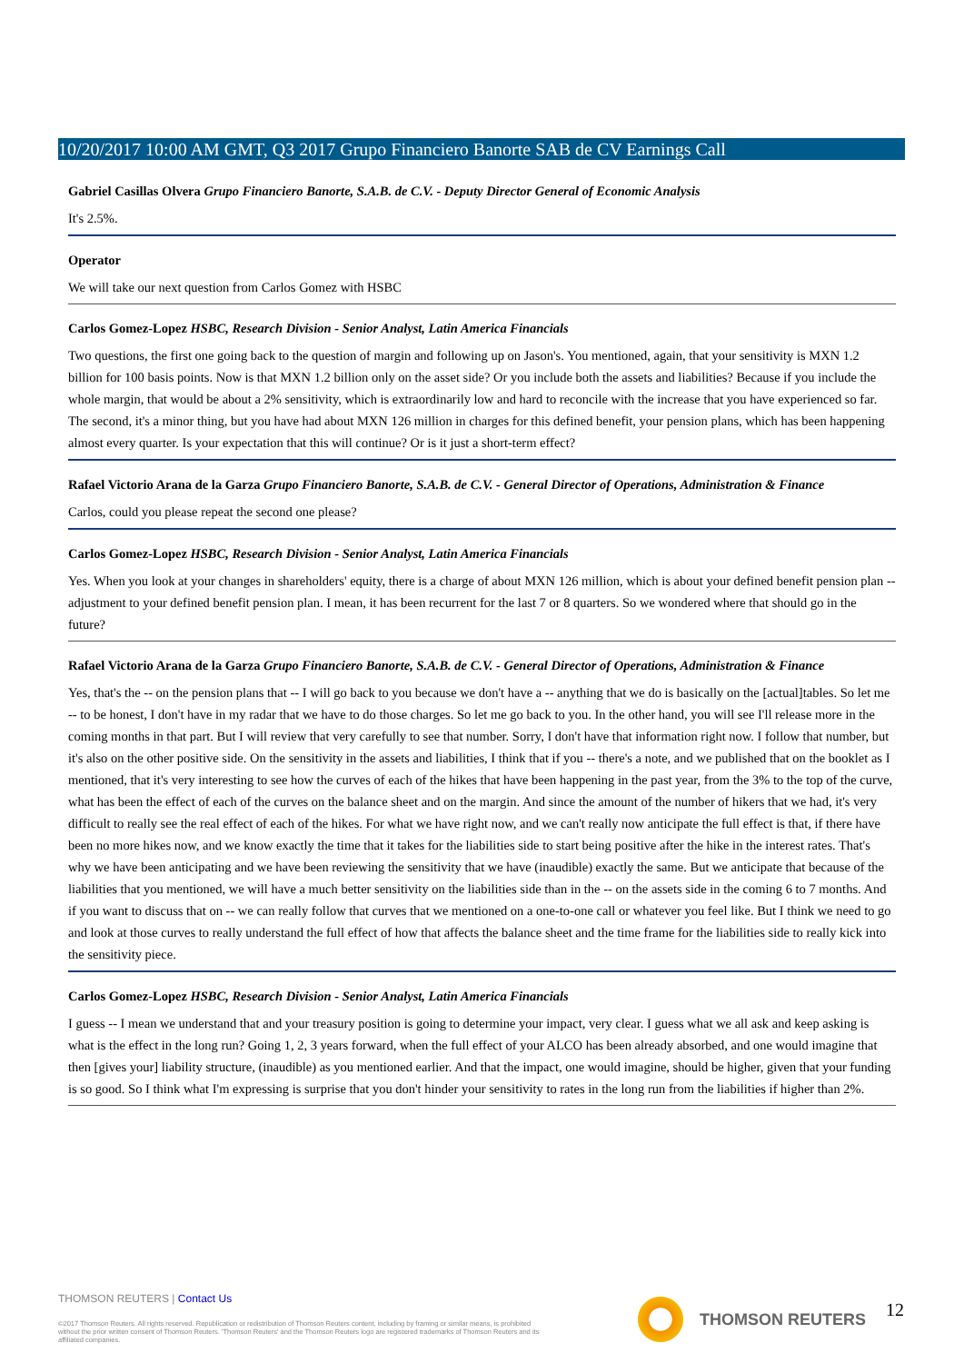10/20/2017 10:00 AM GMT, Q3 2017 Grupo Financiero Banorte SAB de CV Earnings Call
Gabriel Casillas Olvera Grupo Financiero Banorte, S.A.B. de C.V. - Deputy Director General of Economic Analysis
It's 2.5%.
Operator
We will take our next question from Carlos Gomez with HSBC
Carlos Gomez-Lopez HSBC, Research Division - Senior Analyst, Latin America Financials
Two questions, the first one going back to the question of margin and following up on Jason's. You mentioned, again, that your sensitivity is MXN 1.2 billion for 100 basis points. Now is that MXN 1.2 billion only on the asset side? Or you include both the assets and liabilities? Because if you include the whole margin, that would be about a 2% sensitivity, which is extraordinarily low and hard to reconcile with the increase that you have experienced so far. The second, it's a minor thing, but you have had about MXN 126 million in charges for this defined benefit, your pension plans, which has been happening almost every quarter. Is your expectation that this will continue? Or is it just a short-term effect?
Rafael Victorio Arana de la Garza Grupo Financiero Banorte, S.A.B. de C.V. - General Director of Operations, Administration & Finance
Carlos, could you please repeat the second one please?
Carlos Gomez-Lopez HSBC, Research Division - Senior Analyst, Latin America Financials
Yes. When you look at your changes in shareholders' equity, there is a charge of about MXN 126 million, which is about your defined benefit pension plan -- adjustment to your defined benefit pension plan. I mean, it has been recurrent for the last 7 or 8 quarters. So we wondered where that should go in the future?
Rafael Victorio Arana de la Garza Grupo Financiero Banorte, S.A.B. de C.V. - General Director of Operations, Administration & Finance
Yes, that's the -- on the pension plans that -- I will go back to you because we don't have a -- anything that we do is basically on the [actual]tables. So let me -- to be honest, I don't have in my radar that we have to do those charges. So let me go back to you. In the other hand, you will see I'll release more in the coming months in that part. But I will review that very carefully to see that number. Sorry, I don't have that information right now. I follow that number, but it's also on the other positive side. On the sensitivity in the assets and liabilities, I think that if you -- there's a note, and we published that on the booklet as I mentioned, that it's very interesting to see how the curves of each of the hikes that have been happening in the past year, from the 3% to the top of the curve, what has been the effect of each of the curves on the balance sheet and on the margin. And since the amount of the number of hikers that we had, it's very difficult to really see the real effect of each of the hikes. For what we have right now, and we can't really now anticipate the full effect is that, if there have been no more hikes now, and we know exactly the time that it takes for the liabilities side to start being positive after the hike in the interest rates. That's why we have been anticipating and we have been reviewing the sensitivity that we have (inaudible) exactly the same. But we anticipate that because of the liabilities that you mentioned, we will have a much better sensitivity on the liabilities side than in the -- on the assets side in the coming 6 to 7 months. And if you want to discuss that on -- we can really follow that curves that we mentioned on a one-to-one call or whatever you feel like. But I think we need to go and look at those curves to really understand the full effect of how that affects the balance sheet and the time frame for the liabilities side to really kick into the sensitivity piece.
Carlos Gomez-Lopez HSBC, Research Division - Senior Analyst, Latin America Financials
I guess -- I mean we understand that and your treasury position is going to determine your impact, very clear. I guess what we all ask and keep asking is what is the effect in the long run? Going 1, 2, 3 years forward, when the full effect of your ALCO has been already absorbed, and one would imagine that then [gives your] liability structure, (inaudible) as you mentioned earlier. And that the impact, one would imagine, should be higher, given that your funding is so good. So I think what I'm expressing is surprise that you don't hinder your sensitivity to rates in the long run from the liabilities if higher than 2%.
THOMSON REUTERS | Contact Us
©2017 Thomson Reuters. All rights reserved. Republication or redistribution of Thomson Reuters content, including by framing or similar means, is prohibited without the prior written consent of Thomson Reuters. 'Thomson Reuters' and the Thomson Reuters logo are registered trademarks of Thomson Reuters and its affiliated companies.
THOMSON REUTERS 12